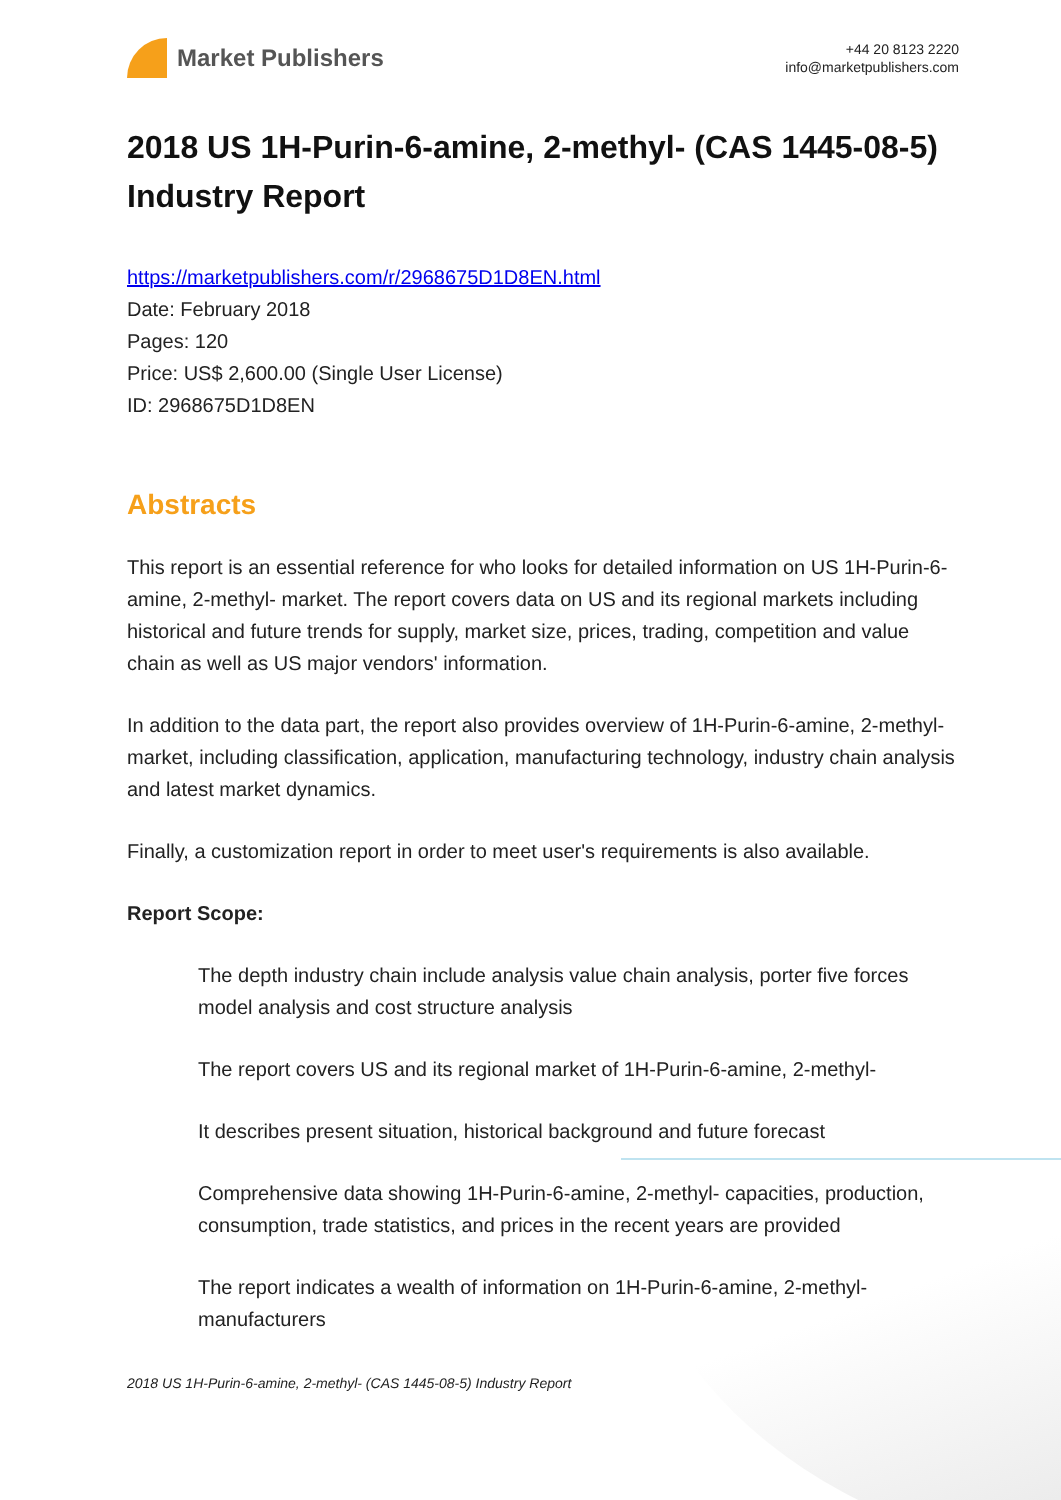Market Publishers
+44 20 8123 2220
info@marketpublishers.com
2018 US 1H-Purin-6-amine, 2-methyl- (CAS 1445-08-5) Industry Report
https://marketpublishers.com/r/2968675D1D8EN.html
Date: February 2018
Pages: 120
Price: US$ 2,600.00 (Single User License)
ID: 2968675D1D8EN
Abstracts
This report is an essential reference for who looks for detailed information on US 1H-Purin-6-amine, 2-methyl- market. The report covers data on US and its regional markets including historical and future trends for supply, market size, prices, trading, competition and value chain as well as US major vendors' information.
In addition to the data part, the report also provides overview of 1H-Purin-6-amine, 2-methyl- market, including classification, application, manufacturing technology, industry chain analysis and latest market dynamics.
Finally, a customization report in order to meet user's requirements is also available.
Report Scope:
The depth industry chain include analysis value chain analysis, porter five forces model analysis and cost structure analysis
The report covers US and its regional market of 1H-Purin-6-amine, 2-methyl-
It describes present situation, historical background and future forecast
Comprehensive data showing 1H-Purin-6-amine, 2-methyl- capacities, production, consumption, trade statistics, and prices in the recent years are provided
The report indicates a wealth of information on 1H-Purin-6-amine, 2-methyl- manufacturers
2018 US 1H-Purin-6-amine, 2-methyl- (CAS 1445-08-5) Industry Report